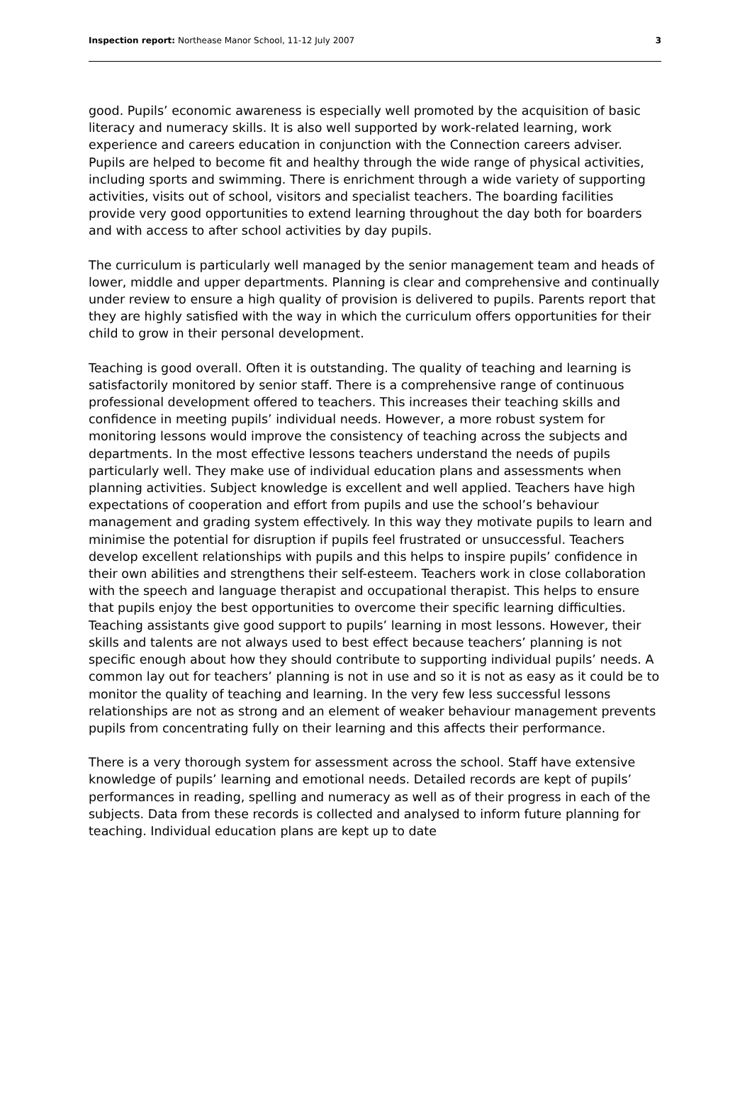Inspection report: Northease Manor School, 11-12 July 2007 3
good. Pupils’ economic awareness is especially well promoted by the acquisition of basic literacy and numeracy skills. It is also well supported by work-related learning, work experience and careers education in conjunction with the Connection careers adviser. Pupils are helped to become fit and healthy through the wide range of physical activities, including sports and swimming. There is enrichment through a wide variety of supporting activities, visits out of school, visitors and specialist teachers. The boarding facilities provide very good opportunities to extend learning throughout the day both for boarders and with access to after school activities by day pupils.
The curriculum is particularly well managed by the senior management team and heads of lower, middle and upper departments. Planning is clear and comprehensive and continually under review to ensure a high quality of provision is delivered to pupils. Parents report that they are highly satisfied with the way in which the curriculum offers opportunities for their child to grow in their personal development.
Teaching is good overall. Often it is outstanding. The quality of teaching and learning is satisfactorily monitored by senior staff. There is a comprehensive range of continuous professional development offered to teachers. This increases their teaching skills and confidence in meeting pupils’ individual needs. However, a more robust system for monitoring lessons would improve the consistency of teaching across the subjects and departments. In the most effective lessons teachers understand the needs of pupils particularly well. They make use of individual education plans and assessments when planning activities. Subject knowledge is excellent and well applied. Teachers have high expectations of cooperation and effort from pupils and use the school’s behaviour management and grading system effectively. In this way they motivate pupils to learn and minimise the potential for disruption if pupils feel frustrated or unsuccessful. Teachers develop excellent relationships with pupils and this helps to inspire pupils’ confidence in their own abilities and strengthens their self-esteem. Teachers work in close collaboration with the speech and language therapist and occupational therapist. This helps to ensure that pupils enjoy the best opportunities to overcome their specific learning difficulties. Teaching assistants give good support to pupils’ learning in most lessons. However, their skills and talents are not always used to best effect because teachers’ planning is not specific enough about how they should contribute to supporting individual pupils’ needs. A common lay out for teachers’ planning is not in use and so it is not as easy as it could be to monitor the quality of teaching and learning. In the very few less successful lessons relationships are not as strong and an element of weaker behaviour management prevents pupils from concentrating fully on their learning and this affects their performance.
There is a very thorough system for assessment across the school. Staff have extensive knowledge of pupils’ learning and emotional needs. Detailed records are kept of pupils’ performances in reading, spelling and numeracy as well as of their progress in each of the subjects. Data from these records is collected and analysed to inform future planning for teaching. Individual education plans are kept up to date